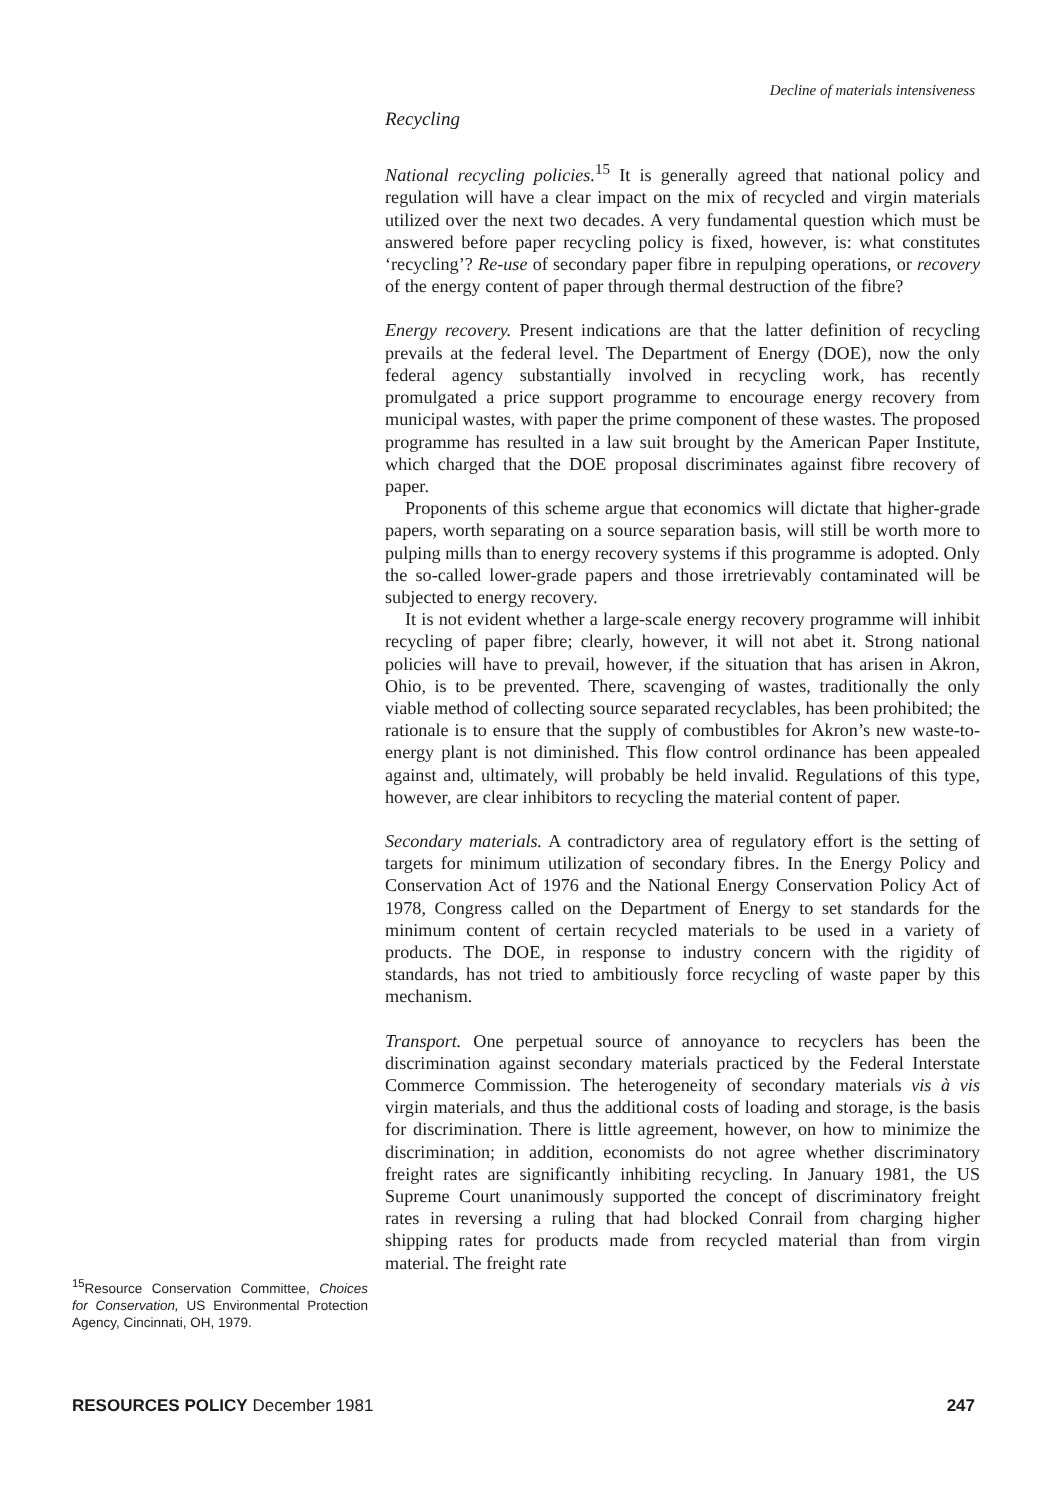Decline of materials intensiveness
Recycling
National recycling policies.<sup>15</sup> It is generally agreed that national policy and regulation will have a clear impact on the mix of recycled and virgin materials utilized over the next two decades. A very fundamental question which must be answered before paper recycling policy is fixed, however, is: what constitutes ‘recycling’? Re-use of secondary paper fibre in repulping operations, or recovery of the energy content of paper through thermal destruction of the fibre?
Energy recovery. Present indications are that the latter definition of recycling prevails at the federal level. The Department of Energy (DOE), now the only federal agency substantially involved in recycling work, has recently promulgated a price support programme to encourage energy recovery from municipal wastes, with paper the prime component of these wastes. The proposed programme has resulted in a law suit brought by the American Paper Institute, which charged that the DOE proposal discriminates against fibre recovery of paper.
Proponents of this scheme argue that economics will dictate that higher-grade papers, worth separating on a source separation basis, will still be worth more to pulping mills than to energy recovery systems if this programme is adopted. Only the so-called lower-grade papers and those irretrievably contaminated will be subjected to energy recovery.
It is not evident whether a large-scale energy recovery programme will inhibit recycling of paper fibre; clearly, however, it will not abet it. Strong national policies will have to prevail, however, if the situation that has arisen in Akron, Ohio, is to be prevented. There, scavenging of wastes, traditionally the only viable method of collecting source separated recyclables, has been prohibited; the rationale is to ensure that the supply of combustibles for Akron’s new waste-to-energy plant is not diminished. This flow control ordinance has been appealed against and, ultimately, will probably be held invalid. Regulations of this type, however, are clear inhibitors to recycling the material content of paper.
Secondary materials. A contradictory area of regulatory effort is the setting of targets for minimum utilization of secondary fibres. In the Energy Policy and Conservation Act of 1976 and the National Energy Conservation Policy Act of 1978, Congress called on the Department of Energy to set standards for the minimum content of certain recycled materials to be used in a variety of products. The DOE, in response to industry concern with the rigidity of standards, has not tried to ambitiously force recycling of waste paper by this mechanism.
Transport. One perpetual source of annoyance to recyclers has been the discrimination against secondary materials practiced by the Federal Interstate Commerce Commission. The heterogeneity of secondary materials vis à vis virgin materials, and thus the additional costs of loading and storage, is the basis for discrimination. There is little agreement, however, on how to minimize the discrimination; in addition, economists do not agree whether discriminatory freight rates are significantly inhibiting recycling. In January 1981, the US Supreme Court unanimously supported the concept of discriminatory freight rates in reversing a ruling that had blocked Conrail from charging higher shipping rates for products made from recycled material than from virgin material. The freight rate
<sup>15</sup> Resource Conservation Committee, Choices for Conservation, US Environmental Protection Agency, Cincinnati, OH, 1979.
RESOURCES POLICY December 1981 247